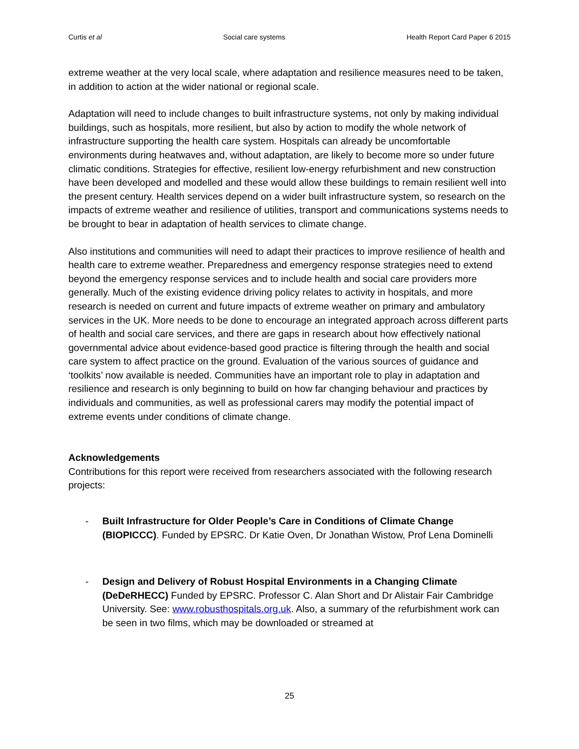Curtis et al Social care systems Health Report Card Paper 6 2015
extreme weather at the very local scale, where adaptation and resilience measures need to be taken, in addition to action at the wider national or regional scale.
Adaptation will need to include changes to built infrastructure systems, not only by making individual buildings, such as hospitals, more resilient, but also by action to modify the whole network of infrastructure supporting the health care system. Hospitals can already be uncomfortable environments during heatwaves and, without adaptation, are likely to become more so under future climatic conditions. Strategies for effective, resilient low-energy refurbishment and new construction have been developed and modelled and these would allow these buildings to remain resilient well into the present century. Health services depend on a wider built infrastructure system, so research on the impacts of extreme weather and resilience of utilities, transport and communications systems needs to be brought to bear in adaptation of health services to climate change.
Also institutions and communities will need to adapt their practices to improve resilience of health and health care to extreme weather. Preparedness and emergency response strategies need to extend beyond the emergency response services and to include health and social care providers more generally. Much of the existing evidence driving policy relates to activity in hospitals, and more research is needed on current and future impacts of extreme weather on primary and ambulatory services in the UK. More needs to be done to encourage an integrated approach across different parts of health and social care services, and there are gaps in research about how effectively national governmental advice about evidence-based good practice is filtering through the health and social care system to affect practice on the ground. Evaluation of the various sources of guidance and ‘toolkits’ now available is needed. Communities have an important role to play in adaptation and resilience and research is only beginning to build on how far changing behaviour and practices by individuals and communities, as well as professional carers may modify the potential impact of extreme events under conditions of climate change.
Acknowledgements
Contributions for this report were received from researchers associated with the following research projects:
- Built Infrastructure for Older People’s Care in Conditions of Climate Change (BIOPICCC). Funded by EPSRC. Dr Katie Oven, Dr Jonathan Wistow, Prof Lena Dominelli
- Design and Delivery of Robust Hospital Environments in a Changing Climate (DeDeRHECC) Funded by EPSRC. Professor C. Alan Short and Dr Alistair Fair Cambridge University. See: www.robusthospitals.org.uk. Also, a summary of the refurbishment work can be seen in two films, which may be downloaded or streamed at
25